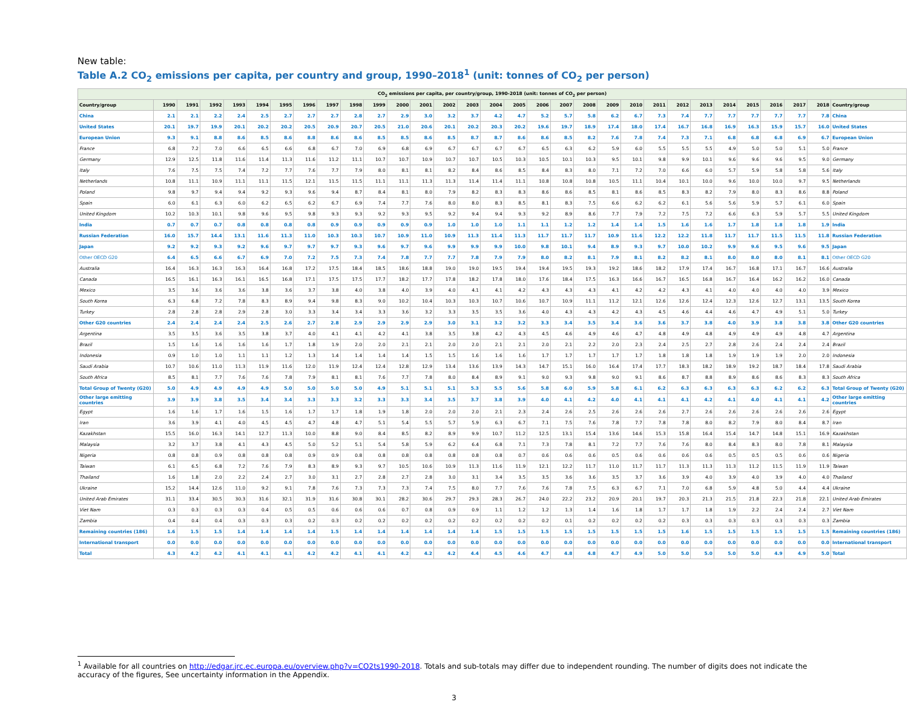New table:
Table A.2 CO<sub>2</sub> emissions per capita, per country and group, 1990–2018<sup>1</sup> (unit: tonnes of CO<sub>2</sub> per person)
| CO<sub>2</sub> emissions per capita, per country/group, 1990-2018 (unit: tonnes of CO<sub>2</sub> per person) | | | | | | | | | | | | | | | | | | | | | | | | | | | | | | |
| --- | --- | --- | --- | --- | --- | --- | --- | --- | --- | --- | --- | --- | --- | --- | --- | --- | --- | --- | --- | --- | --- | --- | --- | --- | --- | --- | --- | --- | --- | --- |
| Country/group | 1990 | 1991 | 1992 | 1993 | 1994 | 1995 | 1996 | 1997 | 1998 | 1999 | 2000 | 2001 | 2002 | 2003 | 2004 | 2005 | 2006 | 2007 | 2008 | 2009 | 2010 | 2011 | 2012 | 2013 | 2014 | 2015 | 2016 | 2017 | 2018 | Country/group |
| China | 2.1 | 2.1 | 2.2 | 2.4 | 2.5 | 2.7 | 2.7 | 2.7 | 2.8 | 2.7 | 2.9 | 3.0 | 3.2 | 3.7 | 4.2 | 4.7 | 5.2 | 5.7 | 5.8 | 6.2 | 6.7 | 7.3 | 7.4 | 7.7 | 7.7 | 7.7 | 7.7 | 7.7 | 7.8 | China |
| United States | 20.1 | 19.7 | 19.9 | 20.1 | 20.2 | 20.2 | 20.5 | 20.9 | 20.7 | 20.5 | 21.0 | 20.6 | 20.1 | 20.2 | 20.3 | 20.2 | 19.6 | 19.7 | 18.9 | 17.4 | 18.0 | 17.4 | 16.7 | 16.8 | 16.9 | 16.3 | 15.9 | 15.7 | 16.0 | United States |
| European Union | 9.3 | 9.1 | 8.8 | 8.6 | 8.5 | 8.6 | 8.8 | 8.6 | 8.6 | 8.5 | 8.5 | 8.6 | 8.5 | 8.7 | 8.7 | 8.6 | 8.6 | 8.5 | 8.2 | 7.6 | 7.8 | 7.4 | 7.3 | 7.1 | 6.8 | 6.8 | 6.8 | 6.9 | 6.7 | European Union |
| France | 6.8 | 7.2 | 7.0 | 6.6 | 6.5 | 6.6 | 6.8 | 6.7 | 7.0 | 6.9 | 6.8 | 6.9 | 6.7 | 6.7 | 6.7 | 6.7 | 6.5 | 6.3 | 6.2 | 5.9 | 6.0 | 5.5 | 5.5 | 5.5 | 4.9 | 5.0 | 5.0 | 5.1 | 5.0 | France |
| Germany | 12.9 | 12.5 | 11.8 | 11.6 | 11.4 | 11.3 | 11.6 | 11.2 | 11.1 | 10.7 | 10.7 | 10.9 | 10.7 | 10.7 | 10.5 | 10.3 | 10.5 | 10.1 | 10.3 | 9.5 | 10.1 | 9.8 | 9.9 | 10.1 | 9.6 | 9.6 | 9.6 | 9.5 | 9.0 | Germany |
| Italy | 7.6 | 7.5 | 7.5 | 7.4 | 7.2 | 7.7 | 7.6 | 7.7 | 7.9 | 8.0 | 8.1 | 8.1 | 8.2 | 8.4 | 8.6 | 8.5 | 8.4 | 8.3 | 8.0 | 7.1 | 7.2 | 7.0 | 6.6 | 6.0 | 5.7 | 5.9 | 5.8 | 5.8 | 5.6 | Italy |
| Netherlands | 10.8 | 11.1 | 10.9 | 11.1 | 11.1 | 11.5 | 12.1 | 11.5 | 11.5 | 11.1 | 11.1 | 11.3 | 11.3 | 11.4 | 11.4 | 11.1 | 10.8 | 10.8 | 10.8 | 10.5 | 11.1 | 10.4 | 10.1 | 10.0 | 9.6 | 10.0 | 10.0 | 9.7 | 9.5 | Netherlands |
| Poland | 9.8 | 9.7 | 9.4 | 9.4 | 9.2 | 9.3 | 9.6 | 9.4 | 8.7 | 8.4 | 8.1 | 8.0 | 7.9 | 8.2 | 8.3 | 8.3 | 8.6 | 8.6 | 8.5 | 8.1 | 8.6 | 8.5 | 8.3 | 8.2 | 7.9 | 8.0 | 8.3 | 8.6 | 8.8 | Poland |
| Spain | 6.0 | 6.1 | 6.3 | 6.0 | 6.2 | 6.5 | 6.2 | 6.7 | 6.9 | 7.4 | 7.7 | 7.6 | 8.0 | 8.0 | 8.3 | 8.5 | 8.1 | 8.3 | 7.5 | 6.6 | 6.2 | 6.2 | 6.1 | 5.6 | 5.6 | 5.9 | 5.7 | 6.1 | 6.0 | Spain |
| United Kingdom | 10.2 | 10.3 | 10.1 | 9.8 | 9.6 | 9.5 | 9.8 | 9.3 | 9.3 | 9.2 | 9.3 | 9.5 | 9.2 | 9.4 | 9.4 | 9.3 | 9.2 | 8.9 | 8.6 | 7.7 | 7.9 | 7.2 | 7.5 | 7.2 | 6.6 | 6.3 | 5.9 | 5.7 | 5.5 | United Kingdom |
| India | 0.7 | 0.7 | 0.7 | 0.8 | 0.8 | 0.8 | 0.8 | 0.9 | 0.9 | 0.9 | 0.9 | 0.9 | 1.0 | 1.0 | 1.0 | 1.1 | 1.1 | 1.2 | 1.2 | 1.4 | 1.4 | 1.5 | 1.6 | 1.6 | 1.7 | 1.8 | 1.8 | 1.8 | 1.9 | India |
| Russian Federation | 16.0 | 15.7 | 14.4 | 13.1 | 11.6 | 11.3 | 11.0 | 10.3 | 10.3 | 10.7 | 10.9 | 11.0 | 10.9 | 11.3 | 11.4 | 11.3 | 11.7 | 11.7 | 11.7 | 10.9 | 11.6 | 12.2 | 12.2 | 11.8 | 11.7 | 11.7 | 11.5 | 11.5 | 11.8 | Russian Federation |
| Japan | 9.2 | 9.2 | 9.3 | 9.2 | 9.6 | 9.7 | 9.7 | 9.7 | 9.3 | 9.6 | 9.7 | 9.6 | 9.9 | 9.9 | 9.9 | 10.0 | 9.8 | 10.1 | 9.4 | 8.9 | 9.3 | 9.7 | 10.0 | 10.2 | 9.9 | 9.6 | 9.5 | 9.6 | 9.5 | Japan |
| Other OECD G20 | 6.4 | 6.5 | 6.6 | 6.7 | 6.9 | 7.0 | 7.2 | 7.5 | 7.3 | 7.4 | 7.8 | 7.7 | 7.7 | 7.8 | 7.9 | 7.9 | 8.0 | 8.2 | 8.1 | 7.9 | 8.1 | 8.2 | 8.2 | 8.1 | 8.0 | 8.0 | 8.0 | 8.1 | 8.1 | Other OECD G20 |
| Australia | 16.4 | 16.3 | 16.3 | 16.3 | 16.4 | 16.8 | 17.2 | 17.5 | 18.4 | 18.5 | 18.6 | 18.8 | 19.0 | 19.0 | 19.5 | 19.4 | 19.4 | 19.5 | 19.3 | 19.2 | 18.6 | 18.2 | 17.9 | 17.4 | 16.7 | 16.8 | 17.1 | 16.7 | 16.6 | Australia |
| Canada | 16.5 | 16.1 | 16.3 | 16.1 | 16.5 | 16.8 | 17.1 | 17.5 | 17.5 | 17.7 | 18.2 | 17.7 | 17.8 | 18.2 | 17.8 | 18.0 | 17.6 | 18.4 | 17.5 | 16.3 | 16.6 | 16.7 | 16.5 | 16.8 | 16.7 | 16.4 | 16.2 | 16.2 | 16.0 | Canada |
| Mexico | 3.5 | 3.6 | 3.6 | 3.6 | 3.8 | 3.6 | 3.7 | 3.8 | 4.0 | 3.8 | 4.0 | 3.9 | 4.0 | 4.1 | 4.1 | 4.2 | 4.3 | 4.3 | 4.3 | 4.1 | 4.2 | 4.2 | 4.3 | 4.1 | 4.0 | 4.0 | 4.0 | 4.0 | 3.9 | Mexico |
| South Korea | 6.3 | 6.8 | 7.2 | 7.8 | 8.3 | 8.9 | 9.4 | 9.8 | 8.3 | 9.0 | 10.2 | 10.4 | 10.3 | 10.3 | 10.7 | 10.6 | 10.7 | 10.9 | 11.1 | 11.2 | 12.1 | 12.6 | 12.6 | 12.4 | 12.3 | 12.6 | 12.7 | 13.1 | 13.5 | South Korea |
| Turkey | 2.8 | 2.8 | 2.8 | 2.9 | 2.8 | 3.0 | 3.3 | 3.4 | 3.4 | 3.3 | 3.6 | 3.2 | 3.3 | 3.5 | 3.5 | 3.6 | 4.0 | 4.3 | 4.3 | 4.2 | 4.3 | 4.5 | 4.6 | 4.4 | 4.6 | 4.7 | 4.9 | 5.1 | 5.0 | Turkey |
| Other G20 countries | 2.4 | 2.4 | 2.4 | 2.4 | 2.5 | 2.6 | 2.7 | 2.8 | 2.9 | 2.9 | 2.9 | 2.9 | 3.0 | 3.1 | 3.2 | 3.2 | 3.3 | 3.4 | 3.5 | 3.4 | 3.6 | 3.6 | 3.7 | 3.8 | 4.0 | 3.9 | 3.8 | 3.8 | 3.8 | Other G20 countries |
| Argentina | 3.5 | 3.5 | 3.6 | 3.5 | 3.8 | 3.7 | 4.0 | 4.1 | 4.1 | 4.2 | 4.1 | 3.8 | 3.5 | 3.8 | 4.2 | 4.3 | 4.5 | 4.6 | 4.9 | 4.6 | 4.7 | 4.8 | 4.9 | 4.8 | 4.9 | 4.9 | 4.9 | 4.8 | 4.7 | Argentina |
| Brazil | 1.5 | 1.6 | 1.6 | 1.6 | 1.6 | 1.7 | 1.8 | 1.9 | 2.0 | 2.0 | 2.1 | 2.1 | 2.0 | 2.0 | 2.1 | 2.1 | 2.0 | 2.1 | 2.2 | 2.0 | 2.3 | 2.4 | 2.5 | 2.7 | 2.8 | 2.6 | 2.4 | 2.4 | 2.4 | Brazil |
| Indonesia | 0.9 | 1.0 | 1.0 | 1.1 | 1.1 | 1.2 | 1.3 | 1.4 | 1.4 | 1.4 | 1.4 | 1.5 | 1.5 | 1.6 | 1.6 | 1.6 | 1.7 | 1.7 | 1.7 | 1.7 | 1.7 | 1.8 | 1.8 | 1.8 | 1.9 | 1.9 | 1.9 | 2.0 | 2.0 | Indonesia |
| Saudi Arabia | 10.7 | 10.6 | 11.0 | 11.3 | 11.9 | 11.6 | 12.0 | 11.9 | 12.4 | 12.4 | 12.8 | 12.9 | 13.4 | 13.6 | 13.9 | 14.3 | 14.7 | 15.1 | 16.0 | 16.4 | 17.4 | 17.7 | 18.3 | 18.2 | 18.9 | 19.2 | 18.7 | 18.4 | 17.8 | Saudi Arabia |
| South Africa | 8.5 | 8.1 | 7.7 | 7.6 | 7.6 | 7.8 | 7.9 | 8.1 | 8.1 | 7.6 | 7.7 | 7.8 | 8.0 | 8.4 | 8.9 | 9.1 | 9.0 | 9.3 | 9.8 | 9.0 | 9.1 | 8.6 | 8.7 | 8.8 | 8.9 | 8.6 | 8.6 | 8.3 | 8.3 | South Africa |
| Total Group of Twenty (G20) | 5.0 | 4.9 | 4.9 | 4.9 | 4.9 | 5.0 | 5.0 | 5.0 | 5.0 | 4.9 | 5.1 | 5.1 | 5.1 | 5.3 | 5.5 | 5.6 | 5.8 | 6.0 | 5.9 | 5.8 | 6.1 | 6.2 | 6.3 | 6.3 | 6.3 | 6.3 | 6.2 | 6.2 | 6.3 | Total Group of Twenty (G20) |
| Other large emitting countries | 3.9 | 3.9 | 3.8 | 3.5 | 3.4 | 3.4 | 3.3 | 3.3 | 3.2 | 3.3 | 3.3 | 3.4 | 3.5 | 3.7 | 3.8 | 3.9 | 4.0 | 4.1 | 4.2 | 4.0 | 4.1 | 4.1 | 4.1 | 4.2 | 4.1 | 4.0 | 4.1 | 4.1 | 4.2 | Other large emitting countries |
| Egypt | 1.6 | 1.6 | 1.7 | 1.6 | 1.5 | 1.6 | 1.7 | 1.7 | 1.8 | 1.9 | 1.8 | 2.0 | 2.0 | 2.0 | 2.1 | 2.3 | 2.4 | 2.6 | 2.5 | 2.6 | 2.6 | 2.6 | 2.7 | 2.6 | 2.6 | 2.6 | 2.6 | 2.6 | 2.6 | Egypt |
| Iran | 3.6 | 3.9 | 4.1 | 4.0 | 4.5 | 4.5 | 4.7 | 4.8 | 4.7 | 5.1 | 5.4 | 5.5 | 5.7 | 5.9 | 6.3 | 6.7 | 7.1 | 7.5 | 7.6 | 7.8 | 7.7 | 7.8 | 7.8 | 8.0 | 8.2 | 7.9 | 8.0 | 8.4 | 8.7 | Iran |
| Kazakhstan | 15.5 | 16.0 | 16.3 | 14.1 | 12.7 | 11.3 | 10.0 | 8.8 | 9.0 | 8.4 | 8.5 | 8.2 | 8.9 | 9.9 | 10.7 | 11.2 | 12.5 | 13.1 | 15.4 | 13.6 | 14.6 | 15.3 | 15.8 | 16.4 | 15.4 | 14.7 | 14.8 | 15.1 | 16.9 | Kazakhstan |
| Malaysia | 3.2 | 3.7 | 3.8 | 4.1 | 4.3 | 4.5 | 5.0 | 5.2 | 5.1 | 5.4 | 5.8 | 5.9 | 6.2 | 6.4 | 6.8 | 7.1 | 7.3 | 7.8 | 8.1 | 7.2 | 7.7 | 7.6 | 7.6 | 8.0 | 8.4 | 8.3 | 8.0 | 7.8 | 8.1 | Malaysia |
| Nigeria | 0.8 | 0.8 | 0.9 | 0.8 | 0.8 | 0.8 | 0.9 | 0.9 | 0.8 | 0.8 | 0.8 | 0.8 | 0.8 | 0.8 | 0.8 | 0.7 | 0.6 | 0.6 | 0.6 | 0.5 | 0.6 | 0.6 | 0.6 | 0.6 | 0.5 | 0.5 | 0.5 | 0.6 | 0.6 | Nigeria |
| Taiwan | 6.1 | 6.5 | 6.8 | 7.2 | 7.6 | 7.9 | 8.3 | 8.9 | 9.3 | 9.7 | 10.5 | 10.6 | 10.9 | 11.3 | 11.6 | 11.9 | 12.1 | 12.2 | 11.7 | 11.0 | 11.7 | 11.7 | 11.3 | 11.3 | 11.3 | 11.2 | 11.5 | 11.9 | 11.9 | Taiwan |
| Thailand | 1.6 | 1.8 | 2.0 | 2.2 | 2.4 | 2.7 | 3.0 | 3.1 | 2.7 | 2.8 | 2.7 | 2.8 | 3.0 | 3.1 | 3.4 | 3.5 | 3.5 | 3.6 | 3.6 | 3.5 | 3.7 | 3.6 | 3.9 | 4.0 | 3.9 | 4.0 | 3.9 | 4.0 | 4.0 | Thailand |
| Ukraine | 15.2 | 14.4 | 12.6 | 11.0 | 9.2 | 9.1 | 7.8 | 7.6 | 7.3 | 7.3 | 7.3 | 7.4 | 7.5 | 8.0 | 7.7 | 7.6 | 7.6 | 7.8 | 7.5 | 6.3 | 6.7 | 7.1 | 7.0 | 6.8 | 5.9 | 4.8 | 5.0 | 4.4 | 4.4 | Ukraine |
| United Arab Emirates | 31.1 | 33.4 | 30.5 | 30.3 | 31.6 | 32.1 | 31.9 | 31.6 | 30.8 | 30.1 | 28.2 | 30.6 | 29.7 | 29.3 | 28.3 | 26.7 | 24.0 | 22.2 | 23.2 | 20.9 | 20.1 | 19.7 | 20.3 | 21.3 | 21.5 | 21.8 | 22.3 | 21.8 | 22.1 | United Arab Emirates |
| Viet Nam | 0.3 | 0.3 | 0.3 | 0.3 | 0.4 | 0.5 | 0.5 | 0.6 | 0.6 | 0.6 | 0.7 | 0.8 | 0.9 | 0.9 | 1.1 | 1.2 | 1.2 | 1.3 | 1.4 | 1.6 | 1.8 | 1.7 | 1.7 | 1.8 | 1.9 | 2.2 | 2.4 | 2.4 | 2.7 | Viet Nam |
| Zambia | 0.4 | 0.4 | 0.4 | 0.3 | 0.3 | 0.3 | 0.2 | 0.3 | 0.2 | 0.2 | 0.2 | 0.2 | 0.2 | 0.2 | 0.2 | 0.2 | 0.2 | 0.1 | 0.2 | 0.2 | 0.2 | 0.2 | 0.3 | 0.3 | 0.3 | 0.3 | 0.3 | 0.3 | 0.3 | Zambia |
| Remaining countries (186) | 1.6 | 1.5 | 1.5 | 1.4 | 1.4 | 1.4 | 1.4 | 1.5 | 1.4 | 1.4 | 1.4 | 1.4 | 1.4 | 1.4 | 1.5 | 1.5 | 1.5 | 1.5 | 1.5 | 1.5 | 1.5 | 1.5 | 1.6 | 1.5 | 1.5 | 1.5 | 1.5 | 1.5 | 1.5 | Remaining countries (186) |
| International transport | 0.0 | 0.0 | 0.0 | 0.0 | 0.0 | 0.0 | 0.0 | 0.0 | 0.0 | 0.0 | 0.0 | 0.0 | 0.0 | 0.0 | 0.0 | 0.0 | 0.0 | 0.0 | 0.0 | 0.0 | 0.0 | 0.0 | 0.0 | 0.0 | 0.0 | 0.0 | 0.0 | 0.0 | 0.0 | International transport |
| Total | 4.3 | 4.2 | 4.2 | 4.1 | 4.1 | 4.1 | 4.2 | 4.2 | 4.1 | 4.1 | 4.2 | 4.2 | 4.2 | 4.4 | 4.5 | 4.6 | 4.7 | 4.8 | 4.8 | 4.7 | 4.9 | 5.0 | 5.0 | 5.0 | 5.0 | 5.0 | 4.9 | 4.9 | 5.0 | Total |
<sup>1</sup> Available for all countries on http://edgar.jrc.ec.europa.eu/overview.php?v=CO2ts1990-2018. Totals and sub-totals may differ due to independent rounding. The number of digits does not indicate the accuracy of the figures, See uncertainty information in the Appendix.
3